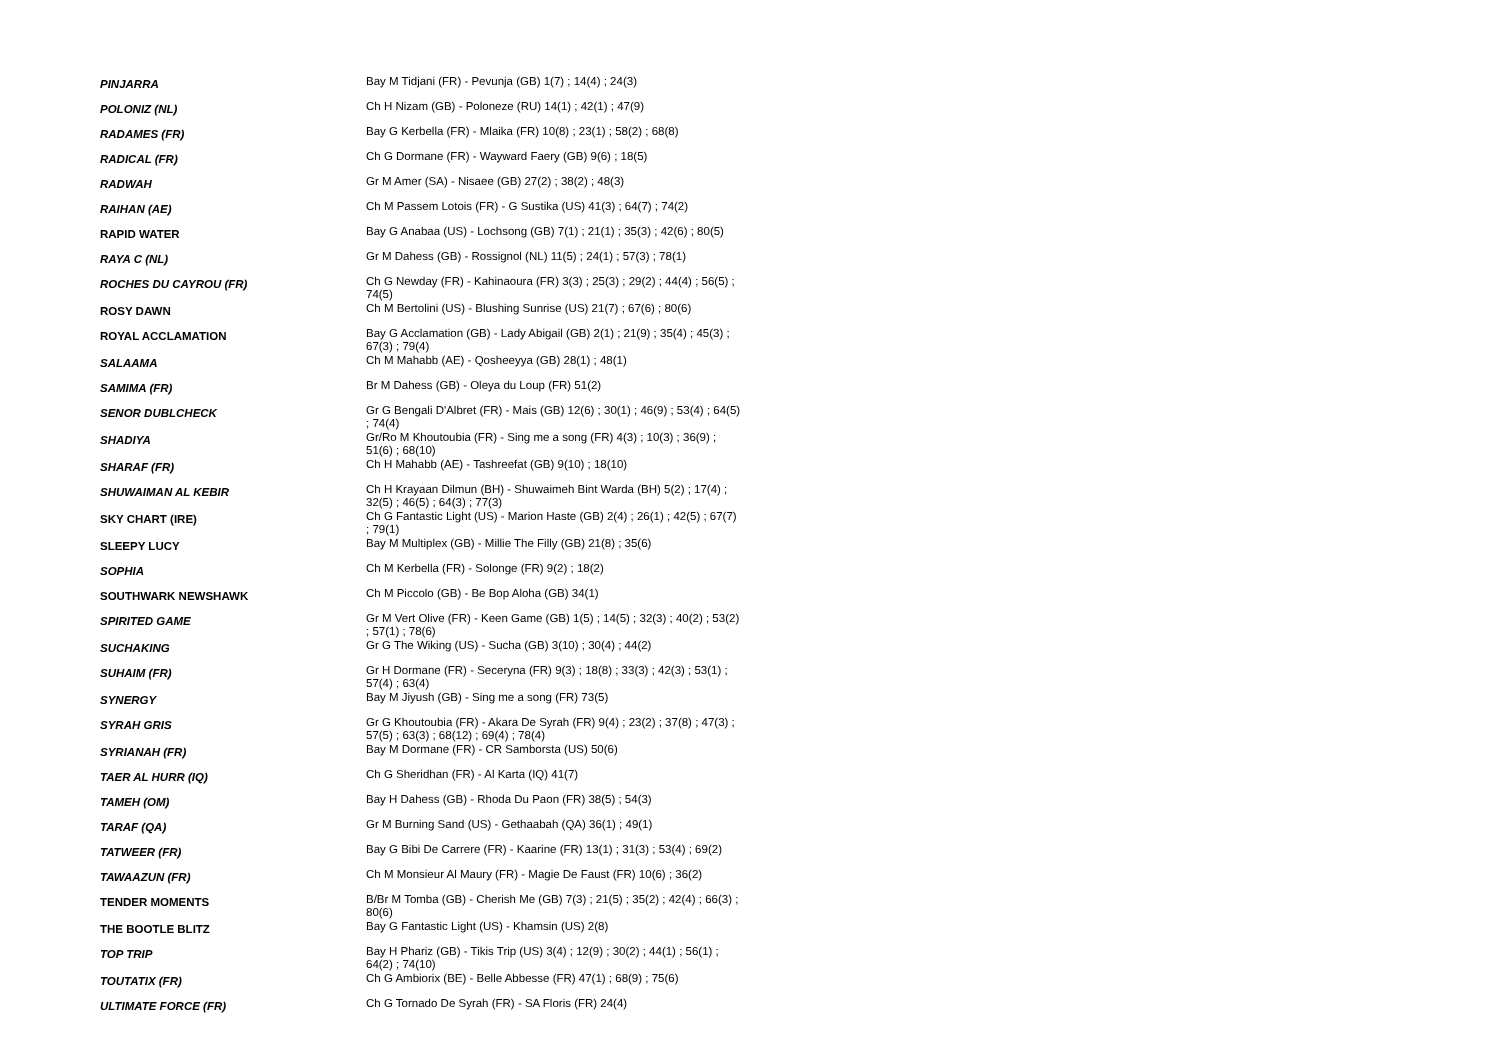| PINJARRA | Bay M Tidjani (FR) - Pevunja (GB) 1(7) ; 14(4) ; 24(3) |
| POLONIZ (NL) | Ch H Nizam (GB) - Poloneze (RU) 14(1) ; 42(1) ; 47(9) |
| RADAMES (FR) | Bay G Kerbella (FR) - Mlaika (FR) 10(8) ; 23(1) ; 58(2) ; 68(8) |
| RADICAL (FR) | Ch G Dormane (FR) - Wayward Faery (GB) 9(6) ; 18(5) |
| RADWAH | Gr M Amer (SA) - Nisaee (GB) 27(2) ; 38(2) ; 48(3) |
| RAIHAN (AE) | Ch M Passem Lotois (FR) - G Sustika (US) 41(3) ; 64(7) ; 74(2) |
| RAPID WATER | Bay G Anabaa (US) - Lochsong (GB) 7(1) ; 21(1) ; 35(3) ; 42(6) ; 80(5) |
| RAYA C (NL) | Gr M Dahess (GB) - Rossignol (NL) 11(5) ; 24(1) ; 57(3) ; 78(1) |
| ROCHES DU CAYROU (FR) | Ch G Newday (FR) - Kahinaoura (FR) 3(3) ; 25(3) ; 29(2) ; 44(4) ; 56(5) ; 74(5) |
| ROSY DAWN | Ch M Bertolini (US) - Blushing Sunrise (US) 21(7) ; 67(6) ; 80(6) |
| ROYAL ACCLAMATION | Bay G Acclamation (GB) - Lady Abigail (GB) 2(1) ; 21(9) ; 35(4) ; 45(3) ; 67(3) ; 79(4) |
| SALAAMA | Ch M Mahabb (AE) - Qosheeyya (GB) 28(1) ; 48(1) |
| SAMIMA (FR) | Br M Dahess (GB) - Oleya du Loup (FR) 51(2) |
| SENOR DUBLCHECK | Gr G Bengali D'Albret (FR) - Mais (GB) 12(6) ; 30(1) ; 46(9) ; 53(4) ; 64(5) ; 74(4) |
| SHADIYA | Gr/Ro M Khoutoubia (FR) - Sing me a song (FR) 4(3) ; 10(3) ; 36(9) ; 51(6) ; 68(10) |
| SHARAF (FR) | Ch H Mahabb (AE) - Tashreefat (GB) 9(10) ; 18(10) |
| SHUWAIMAN AL KEBIR | Ch H Krayaan Dilmun (BH) - Shuwaimeh Bint Warda (BH) 5(2) ; 17(4) ; 32(5) ; 46(5) ; 64(3) ; 77(3) |
| SKY CHART (IRE) | Ch G Fantastic Light (US) - Marion Haste (GB) 2(4) ; 26(1) ; 42(5) ; 67(7) ; 79(1) |
| SLEEPY LUCY | Bay M Multiplex (GB) - Millie The Filly (GB) 21(8) ; 35(6) |
| SOPHIA | Ch M Kerbella (FR) - Solonge (FR) 9(2) ; 18(2) |
| SOUTHWARK NEWSHAWK | Ch M Piccolo (GB) - Be Bop Aloha (GB) 34(1) |
| SPIRITED GAME | Gr M Vert Olive (FR) - Keen Game (GB) 1(5) ; 14(5) ; 32(3) ; 40(2) ; 53(2) ; 57(1) ; 78(6) |
| SUCHAKING | Gr G The Wiking (US) - Sucha (GB) 3(10) ; 30(4) ; 44(2) |
| SUHAIM (FR) | Gr H Dormane (FR) - Seceryna (FR) 9(3) ; 18(8) ; 33(3) ; 42(3) ; 53(1) ; 57(4) ; 63(4) |
| SYNERGY | Bay M Jiyush (GB) - Sing me a song (FR) 73(5) |
| SYRAH GRIS | Gr G Khoutoubia (FR) - Akara De Syrah (FR) 9(4) ; 23(2) ; 37(8) ; 47(3) ; 57(5) ; 63(3) ; 68(12) ; 69(4) ; 78(4) |
| SYRIANAH (FR) | Bay M Dormane (FR) - CR Samborsta (US) 50(6) |
| TAER AL HURR (IQ) | Ch G Sheridhan (FR) - Al Karta (IQ) 41(7) |
| TAMEH (OM) | Bay H Dahess (GB) - Rhoda Du Paon (FR) 38(5) ; 54(3) |
| TARAF (QA) | Gr M Burning Sand (US) - Gethaabah (QA) 36(1) ; 49(1) |
| TATWEER (FR) | Bay G Bibi De Carrere (FR) - Kaarine (FR) 13(1) ; 31(3) ; 53(4) ; 69(2) |
| TAWAAZUN (FR) | Ch M Monsieur Al Maury (FR) - Magie De Faust (FR) 10(6) ; 36(2) |
| TENDER MOMENTS | B/Br M Tomba (GB) - Cherish Me (GB) 7(3) ; 21(5) ; 35(2) ; 42(4) ; 66(3) ; 80(6) |
| THE BOOTLE BLITZ | Bay G Fantastic Light (US) - Khamsin (US) 2(8) |
| TOP TRIP | Bay H Phariz (GB) - Tikis Trip (US) 3(4) ; 12(9) ; 30(2) ; 44(1) ; 56(1) ; 64(2) ; 74(10) |
| TOUTATIX (FR) | Ch G Ambiorix (BE) - Belle Abbesse (FR) 47(1) ; 68(9) ; 75(6) |
| ULTIMATE FORCE (FR) | Ch G Tornado De Syrah (FR) - SA Floris (FR) 24(4) |